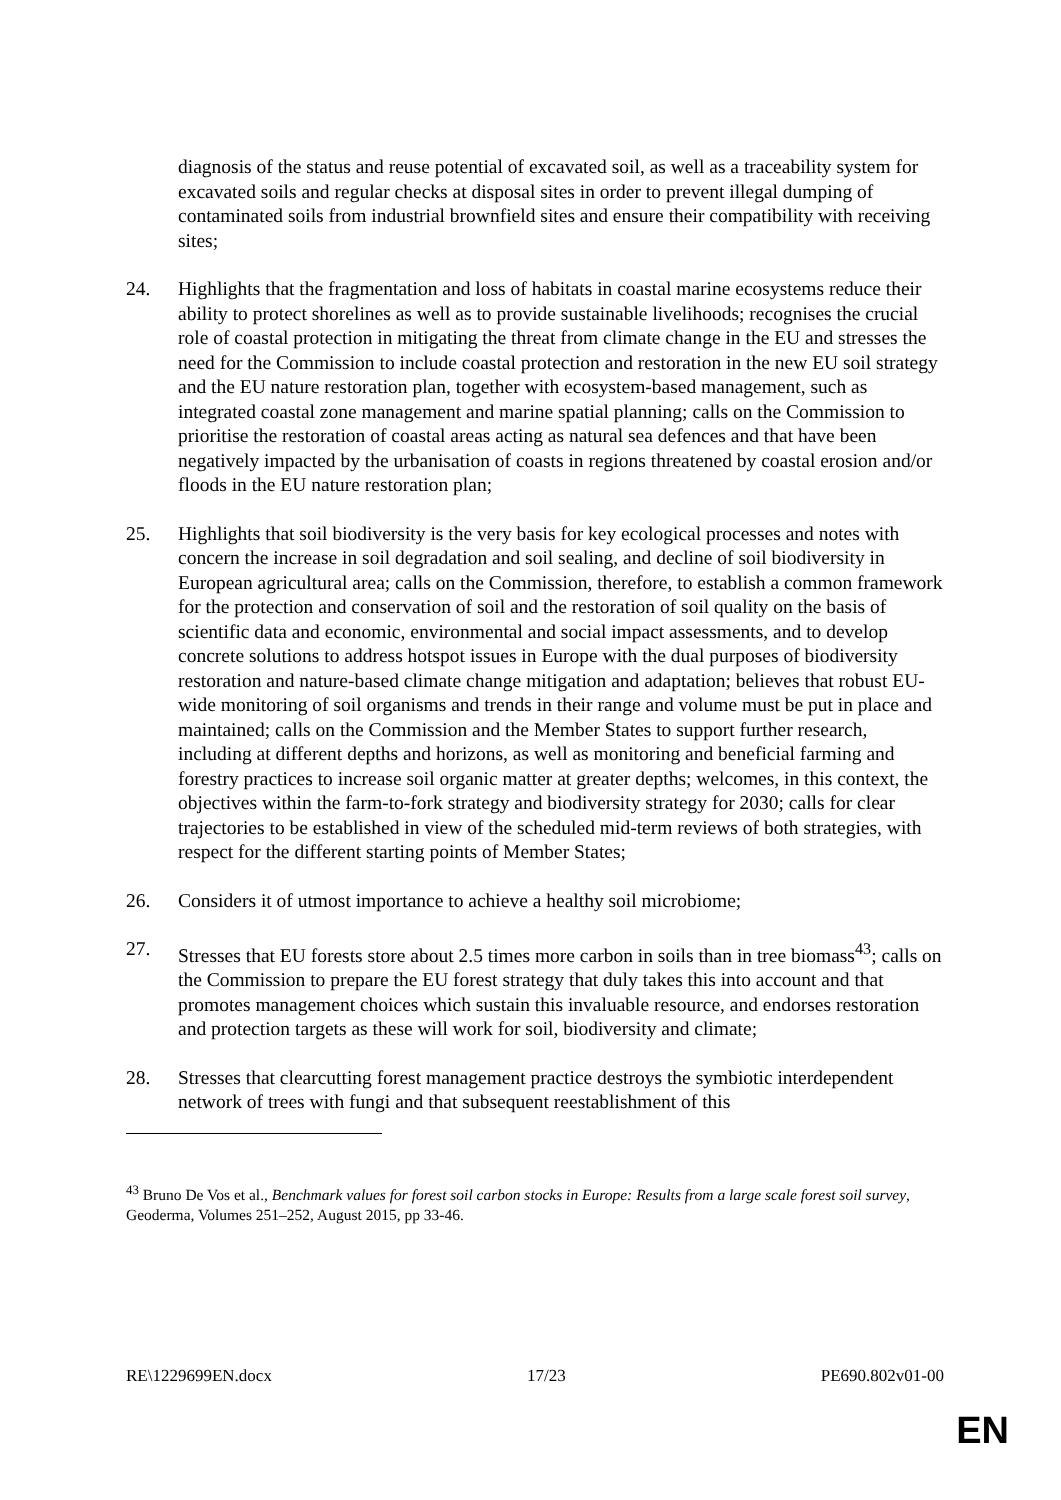diagnosis of the status and reuse potential of excavated soil, as well as a traceability system for excavated soils and regular checks at disposal sites in order to prevent illegal dumping of contaminated soils from industrial brownfield sites and ensure their compatibility with receiving sites;
24. Highlights that the fragmentation and loss of habitats in coastal marine ecosystems reduce their ability to protect shorelines as well as to provide sustainable livelihoods; recognises the crucial role of coastal protection in mitigating the threat from climate change in the EU and stresses the need for the Commission to include coastal protection and restoration in the new EU soil strategy and the EU nature restoration plan, together with ecosystem-based management, such as integrated coastal zone management and marine spatial planning; calls on the Commission to prioritise the restoration of coastal areas acting as natural sea defences and that have been negatively impacted by the urbanisation of coasts in regions threatened by coastal erosion and/or floods in the EU nature restoration plan;
25. Highlights that soil biodiversity is the very basis for key ecological processes and notes with concern the increase in soil degradation and soil sealing, and decline of soil biodiversity in European agricultural area; calls on the Commission, therefore, to establish a common framework for the protection and conservation of soil and the restoration of soil quality on the basis of scientific data and economic, environmental and social impact assessments, and to develop concrete solutions to address hotspot issues in Europe with the dual purposes of biodiversity restoration and nature-based climate change mitigation and adaptation; believes that robust EU-wide monitoring of soil organisms and trends in their range and volume must be put in place and maintained; calls on the Commission and the Member States to support further research, including at different depths and horizons, as well as monitoring and beneficial farming and forestry practices to increase soil organic matter at greater depths; welcomes, in this context, the objectives within the farm-to-fork strategy and biodiversity strategy for 2030; calls for clear trajectories to be established in view of the scheduled mid-term reviews of both strategies, with respect for the different starting points of Member States;
26. Considers it of utmost importance to achieve a healthy soil microbiome;
27. Stresses that EU forests store about 2.5 times more carbon in soils than in tree biomass<sup>43</sup>; calls on the Commission to prepare the EU forest strategy that duly takes this into account and that promotes management choices which sustain this invaluable resource, and endorses restoration and protection targets as these will work for soil, biodiversity and climate;
28. Stresses that clearcutting forest management practice destroys the symbiotic interdependent network of trees with fungi and that subsequent reestablishment of this
<sup>43</sup> Bruno De Vos et al., Benchmark values for forest soil carbon stocks in Europe: Results from a large scale forest soil survey, Geoderma, Volumes 251–252, August 2015, pp 33-46.
RE\1229699EN.docx 17/23 PE690.802v01-00
EN